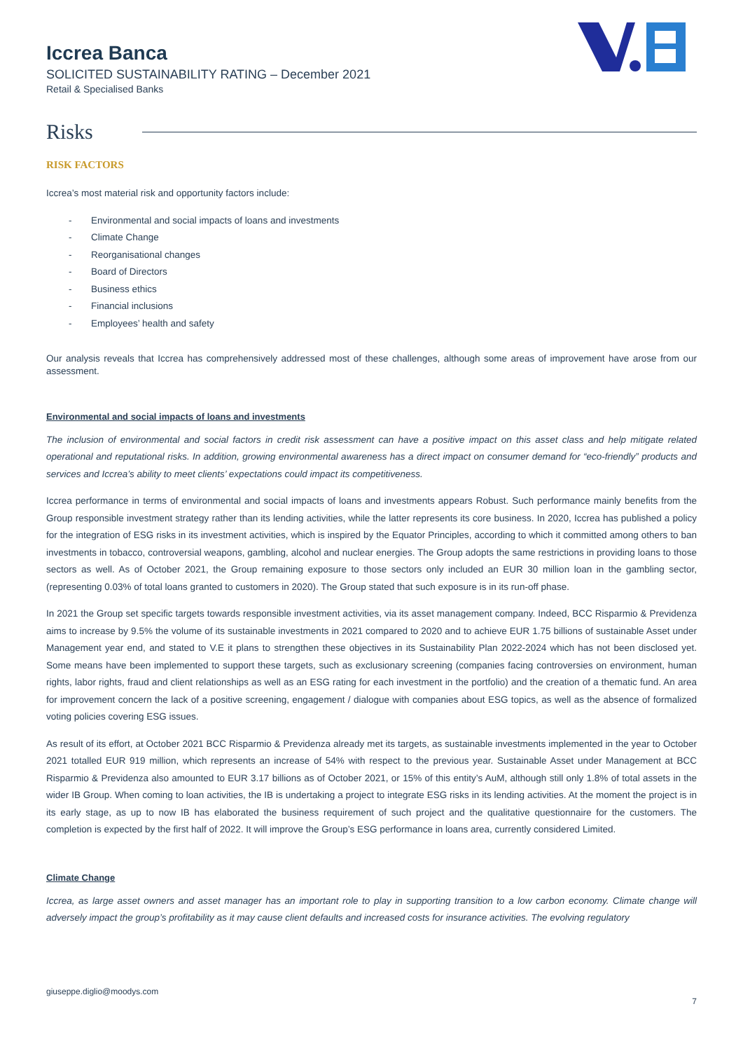Iccrea Banca
SOLICITED SUSTAINABILITY RATING – December 2021
Retail & Specialised Banks
Risks
RISK FACTORS
Iccrea’s most material risk and opportunity factors include:
- Environmental and social impacts of loans and investments
- Climate Change
- Reorganisational changes
- Board of Directors
- Business ethics
- Financial inclusions
- Employees’ health and safety
Our analysis reveals that Iccrea has comprehensively addressed most of these challenges, although some areas of improvement have arose from our assessment.
Environmental and social impacts of loans and investments
The inclusion of environmental and social factors in credit risk assessment can have a positive impact on this asset class and help mitigate related operational and reputational risks. In addition, growing environmental awareness has a direct impact on consumer demand for “eco-friendly” products and services and Iccrea’s ability to meet clients’ expectations could impact its competitiveness.
Iccrea performance in terms of environmental and social impacts of loans and investments appears Robust. Such performance mainly benefits from the Group responsible investment strategy rather than its lending activities, while the latter represents its core business. In 2020, Iccrea has published a policy for the integration of ESG risks in its investment activities, which is inspired by the Equator Principles, according to which it committed among others to ban investments in tobacco, controversial weapons, gambling, alcohol and nuclear energies. The Group adopts the same restrictions in providing loans to those sectors as well. As of October 2021, the Group remaining exposure to those sectors only included an EUR 30 million loan in the gambling sector, (representing 0.03% of total loans granted to customers in 2020). The Group stated that such exposure is in its run-off phase.
In 2021 the Group set specific targets towards responsible investment activities, via its asset management company. Indeed, BCC Risparmio & Previdenza aims to increase by 9.5% the volume of its sustainable investments in 2021 compared to 2020 and to achieve EUR 1.75 billions of sustainable Asset under Management year end, and stated to V.E it plans to strengthen these objectives in its Sustainability Plan 2022-2024 which has not been disclosed yet. Some means have been implemented to support these targets, such as exclusionary screening (companies facing controversies on environment, human rights, labor rights, fraud and client relationships as well as an ESG rating for each investment in the portfolio) and the creation of a thematic fund. An area for improvement concern the lack of a positive screening, engagement / dialogue with companies about ESG topics, as well as the absence of formalized voting policies covering ESG issues.
As result of its effort, at October 2021 BCC Risparmio & Previdenza already met its targets, as sustainable investments implemented in the year to October 2021 totalled EUR 919 million, which represents an increase of 54% with respect to the previous year. Sustainable Asset under Management at BCC Risparmio & Previdenza also amounted to EUR 3.17 billions as of October 2021, or 15% of this entity’s AuM, although still only 1.8% of total assets in the wider IB Group. When coming to loan activities, the IB is undertaking a project to integrate ESG risks in its lending activities. At the moment the project is in its early stage, as up to now IB has elaborated the business requirement of such project and the qualitative questionnaire for the customers. The completion is expected by the first half of 2022. It will improve the Group’s ESG performance in loans area, currently considered Limited.
Climate Change
Iccrea, as large asset owners and asset manager has an important role to play in supporting transition to a low carbon economy. Climate change will adversely impact the group’s profitability as it may cause client defaults and increased costs for insurance activities. The evolving regulatory
giuseppe.diglio@moodys.com
7